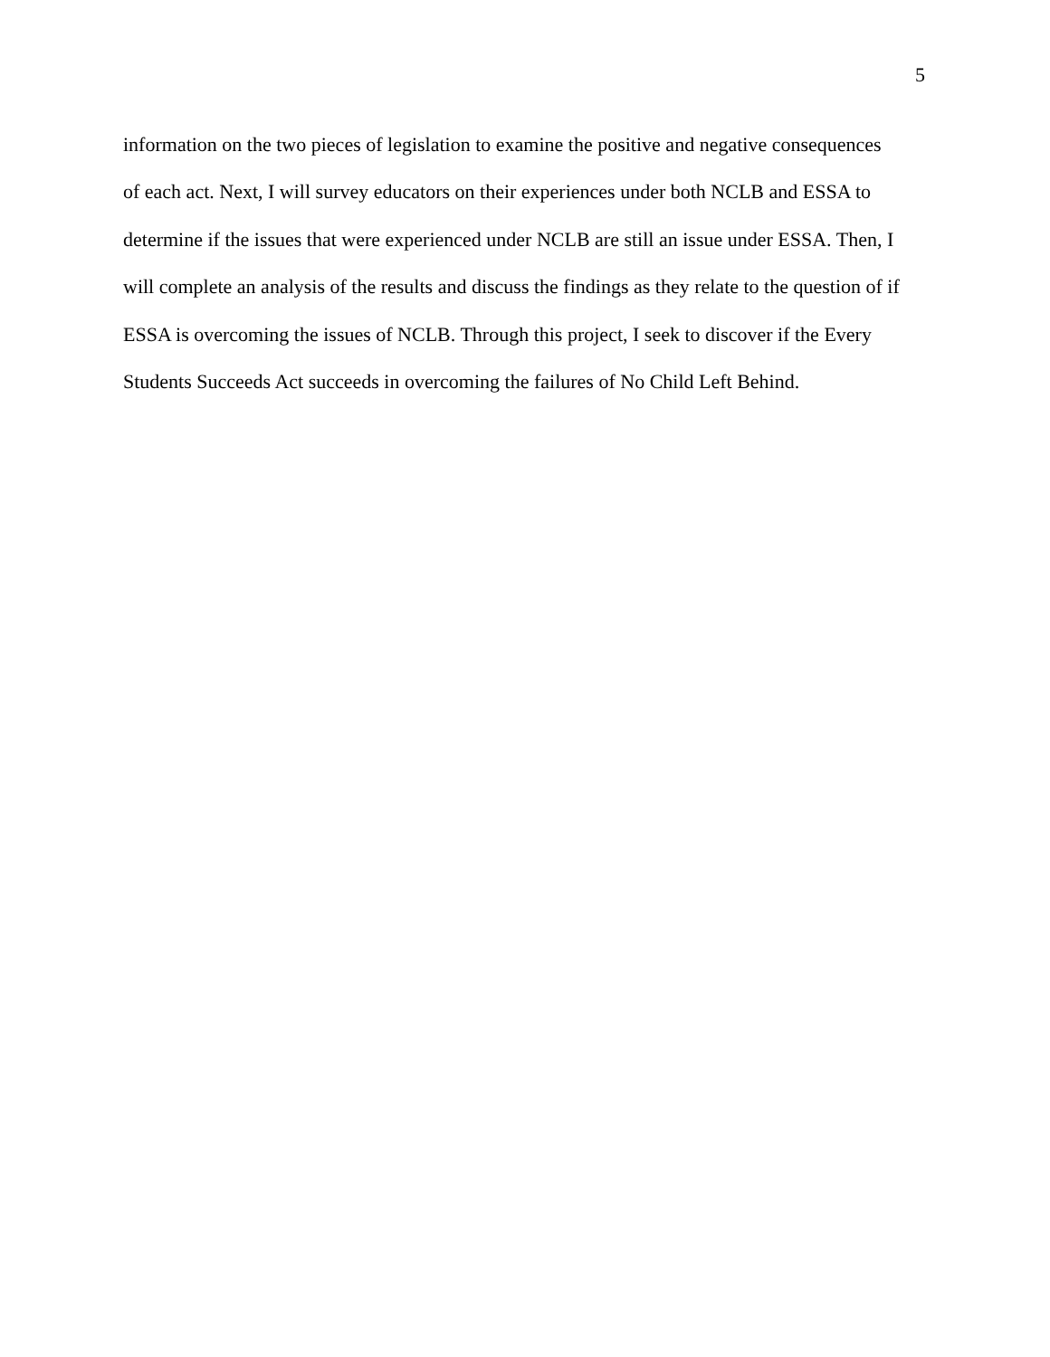5
information on the two pieces of legislation to examine the positive and negative consequences
of each act. Next, I will survey educators on their experiences under both NCLB and ESSA to
determine if the issues that were experienced under NCLB are still an issue under ESSA. Then, I
will complete an analysis of the results and discuss the findings as they relate to the question of if
ESSA is overcoming the issues of NCLB. Through this project, I seek to discover if the Every
Students Succeeds Act succeeds in overcoming the failures of No Child Left Behind.